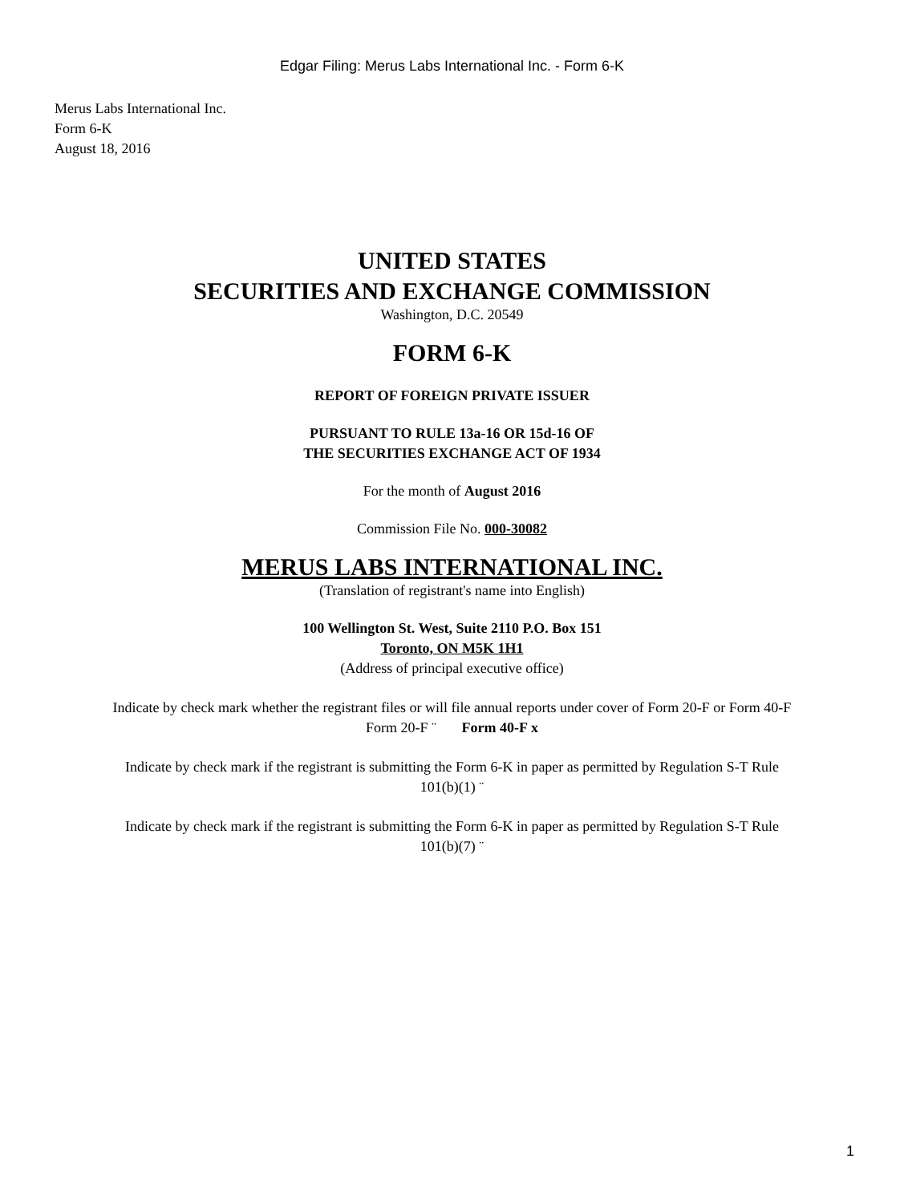Edgar Filing: Merus Labs International Inc. - Form 6-K
Merus Labs International Inc.
Form 6-K
August 18, 2016
UNITED STATES
SECURITIES AND EXCHANGE COMMISSION
Washington, D.C. 20549
FORM 6-K
REPORT OF FOREIGN PRIVATE ISSUER
PURSUANT TO RULE 13a-16 OR 15d-16 OF
THE SECURITIES EXCHANGE ACT OF 1934
For the month of August 2016
Commission File No. 000-30082
MERUS LABS INTERNATIONAL INC.
(Translation of registrant's name into English)
100 Wellington St. West, Suite 2110 P.O. Box 151
Toronto, ON M5K 1H1
(Address of principal executive office)
Indicate by check mark whether the registrant files or will file annual reports under cover of Form 20-F or Form 40-F
Form 20-F ¨ Form 40-F x
Indicate by check mark if the registrant is submitting the Form 6-K in paper as permitted by Regulation S-T Rule
101(b)(1) ¨
Indicate by check mark if the registrant is submitting the Form 6-K in paper as permitted by Regulation S-T Rule
101(b)(7) ¨
1